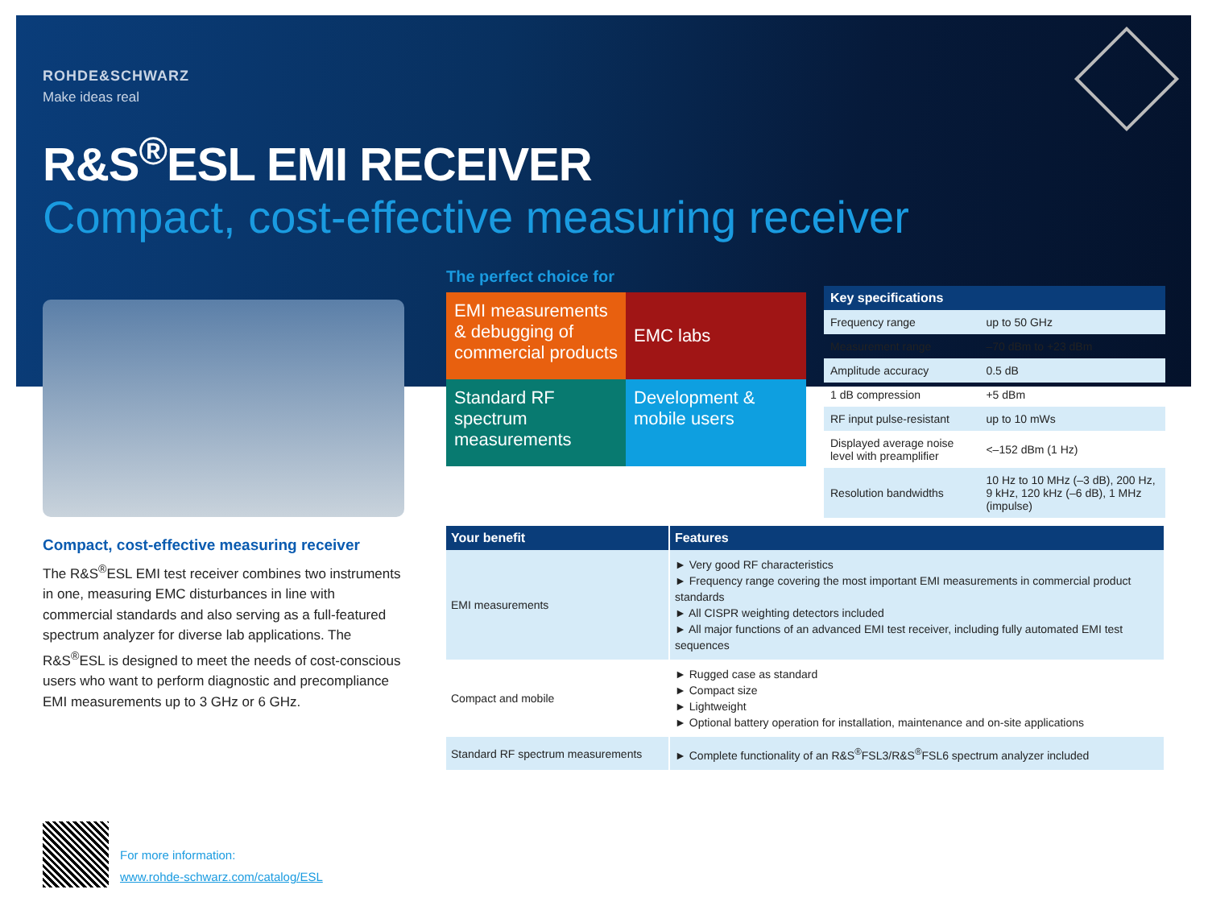ROHDE&SCHWARZ
Make ideas real
R&S<sup>®</sup>ESL EMI RECEIVER
Compact, cost-effective measuring receiver
Compact, cost-effective measuring receiver
The R&S<sup>®</sup>ESL EMI test receiver combines two instruments in one, measuring EMC disturbances in line with commercial standards and also serving as a full-featured spectrum analyzer for diverse lab applications. The R&S<sup>®</sup>ESL is designed to meet the needs of cost-conscious users who want to perform diagnostic and precompliance EMI measurements up to 3 GHz or 6 GHz.
The perfect choice for
EMI measurements & debugging of commercial products
EMC labs
Standard RF spectrum measurements
Development & mobile users
| Key specifications | |
| --- | --- |
| Frequency range | up to 50 GHz |
| Measurement range | –70 dBm to +23 dBm |
| Amplitude accuracy | 0.5 dB |
| 1 dB compression | +5 dBm |
| RF input pulse-resistant | up to 10 mWs |
| Displayed average noise level with preamplifier | <–152 dBm (1 Hz) |
| Resolution bandwidths | 10 Hz to 10 MHz (–3 dB), 200 Hz, 9 kHz, 120 kHz (–6 dB), 1 MHz (impulse) |
| Your benefit | Features |
| --- | --- |
| EMI measurements | ► Very good RF characteristics ► Frequency range covering the most important EMI measurements in commercial product standards ► All CISPR weighting detectors included ► All major functions of an advanced EMI test receiver, including fully automated EMI test sequences |
| Compact and mobile | ► Rugged case as standard ► Compact size ► Lightweight ► Optional battery operation for installation, maintenance and on-site applications |
| Standard RF spectrum measurements | ► Complete functionality of an R&S<sup>®</sup>FSL3/R&S<sup>®</sup>FSL6 spectrum analyzer included |
For more information:
www.rohde-schwarz.com/catalog/ESL